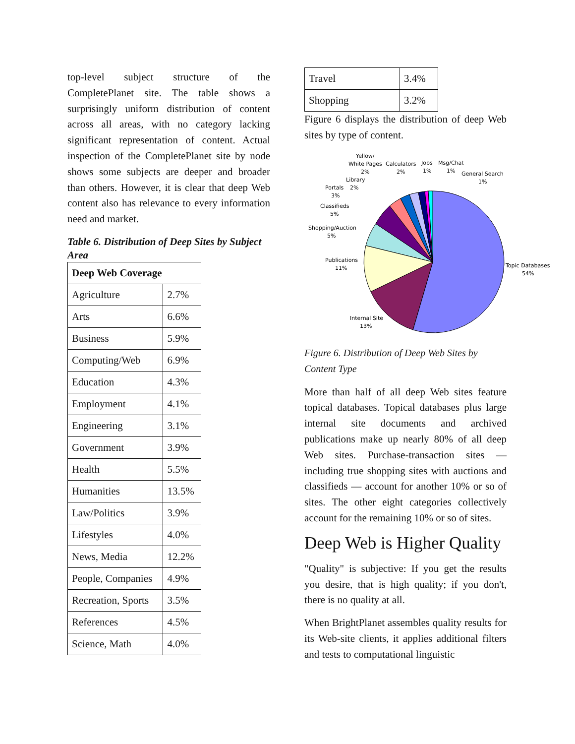top-level subject structure of the CompletePlanet site. The table shows a surprisingly uniform distribution of content across all areas, with no category lacking significant representation of content. Actual inspection of the CompletePlanet site by node shows some subjects are deeper and broader than others. However, it is clear that deep Web content also has relevance to every information need and market.
Table 6. Distribution of Deep Sites by Subject Area
| Deep Web Coverage | |
| --- | --- |
| Agriculture | 2.7% |
| Arts | 6.6% |
| Business | 5.9% |
| Computing/Web | 6.9% |
| Education | 4.3% |
| Employment | 4.1% |
| Engineering | 3.1% |
| Government | 3.9% |
| Health | 5.5% |
| Humanities | 13.5% |
| Law/Politics | 3.9% |
| Lifestyles | 4.0% |
| News, Media | 12.2% |
| People, Companies | 4.9% |
| Recreation, Sports | 3.5% |
| References | 4.5% |
| Science, Math | 4.0% |
| Travel | 3.4% |
| Shopping | 3.2% |
Figure 6 displays the distribution of deep Web sites by type of content.
Topic Databases
54%
Internal Site
13%
Publications
11%
Shopping/Auction
5%
Classifieds
5%
Portals
2%
3%
Library
Yellow/
White Pages
2%
Calculators
2%
Jobs
1%
Msg/Chat
1%
General Search
1%
Figure 6. Distribution of Deep Web Sites by Content Type
More than half of all deep Web sites feature topical databases. Topical databases plus large internal site documents and archived publications make up nearly 80% of all deep Web sites. Purchase-transaction sites — including true shopping sites with auctions and classifieds — account for another 10% or so of sites. The other eight categories collectively account for the remaining 10% or so of sites.
Deep Web is Higher Quality
"Quality" is subjective: If you get the results you desire, that is high quality; if you don't, there is no quality at all.
When BrightPlanet assembles quality results for its Web-site clients, it applies additional filters and tests to computational linguistic